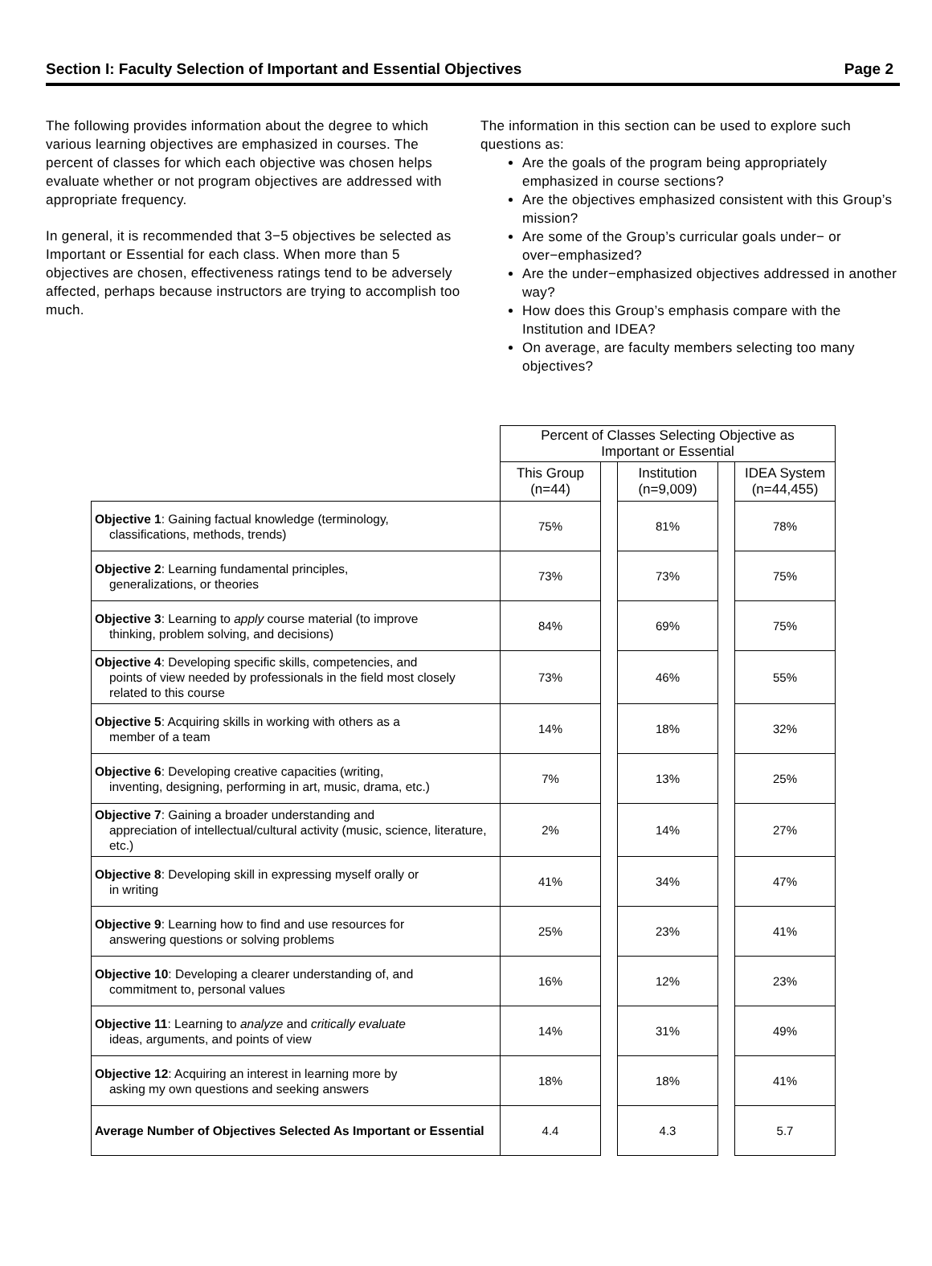Section I: Faculty Selection of Important and Essential Objectives Page 2
The following provides information about the degree to which various learning objectives are emphasized in courses. The percent of classes for which each objective was chosen helps evaluate whether or not program objectives are addressed with appropriate frequency.
In general, it is recommended that 3−5 objectives be selected as Important or Essential for each class. When more than 5 objectives are chosen, effectiveness ratings tend to be adversely affected, perhaps because instructors are trying to accomplish too much.
The information in this section can be used to explore such questions as:
Are the goals of the program being appropriately emphasized in course sections?
Are the objectives emphasized consistent with this Group’s mission?
Are some of the Group’s curricular goals under− or over−emphasized?
Are the under−emphasized objectives addressed in another way?
How does this Group’s emphasis compare with the Institution and IDEA?
On average, are faculty members selecting too many objectives?
| | Percent of Classes Selecting Objective as Important or Essential | | | | |
| | This Group (n=44) | | Institution (n=9,009) | | IDEA System (n=44,455) |
| Objective 1 : Gaining factual knowledge (terminology, classifications, methods, trends) | 75% | | 81% | | 78% |
| Objective 2 : Learning fundamental principles, generalizations, or theories | 73% | | 73% | | 75% |
| Objective 3 : Learning to apply course material (to improve thinking, problem solving, and decisions) | 84% | | 69% | | 75% |
| Objective 4 : Developing specific skills, competencies, and points of view needed by professionals in the field most closely related to this course | 73% | | 46% | | 55% |
| Objective 5 : Acquiring skills in working with others as a member of a team | 14% | | 18% | | 32% |
| Objective 6 : Developing creative capacities (writing, inventing, designing, performing in art, music, drama, etc.) | 7% | | 13% | | 25% |
| Objective 7 : Gaining a broader understanding and appreciation of intellectual/cultural activity (music, science, literature, etc.) | 2% | | 14% | | 27% |
| Objective 8 : Developing skill in expressing myself orally or in writing | 41% | | 34% | | 47% |
| Objective 9 : Learning how to find and use resources for answering questions or solving problems | 25% | | 23% | | 41% |
| Objective 10 : Developing a clearer understanding of, and commitment to, personal values | 16% | | 12% | | 23% |
| Objective 11 : Learning to analyze and critically evaluate ideas, arguments, and points of view | 14% | | 31% | | 49% |
| Objective 12 : Acquiring an interest in learning more by asking my own questions and seeking answers | 18% | | 18% | | 41% |
| Average Number of Objectives Selected As Important or Essential | 4.4 | | 4.3 | | 5.7 |